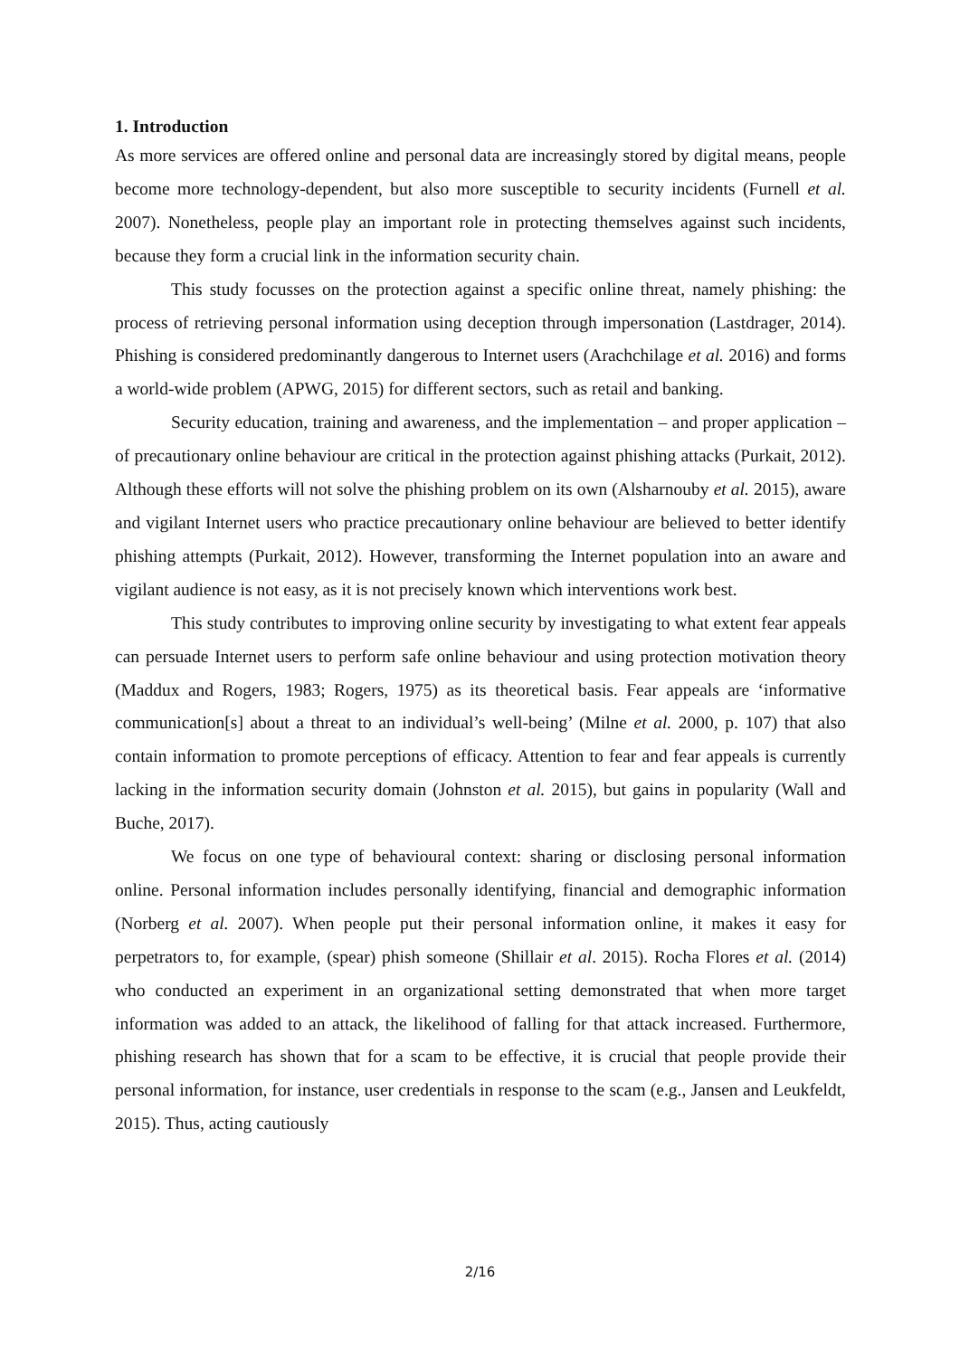1. Introduction
As more services are offered online and personal data are increasingly stored by digital means, people become more technology-dependent, but also more susceptible to security incidents (Furnell et al. 2007). Nonetheless, people play an important role in protecting themselves against such incidents, because they form a crucial link in the information security chain.
This study focusses on the protection against a specific online threat, namely phishing: the process of retrieving personal information using deception through impersonation (Lastdrager, 2014). Phishing is considered predominantly dangerous to Internet users (Arachchilage et al. 2016) and forms a world-wide problem (APWG, 2015) for different sectors, such as retail and banking.
Security education, training and awareness, and the implementation – and proper application – of precautionary online behaviour are critical in the protection against phishing attacks (Purkait, 2012). Although these efforts will not solve the phishing problem on its own (Alsharnouby et al. 2015), aware and vigilant Internet users who practice precautionary online behaviour are believed to better identify phishing attempts (Purkait, 2012). However, transforming the Internet population into an aware and vigilant audience is not easy, as it is not precisely known which interventions work best.
This study contributes to improving online security by investigating to what extent fear appeals can persuade Internet users to perform safe online behaviour and using protection motivation theory (Maddux and Rogers, 1983; Rogers, 1975) as its theoretical basis. Fear appeals are ‘informative communication[s] about a threat to an individual’s well-being’ (Milne et al. 2000, p. 107) that also contain information to promote perceptions of efficacy. Attention to fear and fear appeals is currently lacking in the information security domain (Johnston et al. 2015), but gains in popularity (Wall and Buche, 2017).
We focus on one type of behavioural context: sharing or disclosing personal information online. Personal information includes personally identifying, financial and demographic information (Norberg et al. 2007). When people put their personal information online, it makes it easy for perpetrators to, for example, (spear) phish someone (Shillair et al. 2015). Rocha Flores et al. (2014) who conducted an experiment in an organizational setting demonstrated that when more target information was added to an attack, the likelihood of falling for that attack increased. Furthermore, phishing research has shown that for a scam to be effective, it is crucial that people provide their personal information, for instance, user credentials in response to the scam (e.g., Jansen and Leukfeldt, 2015). Thus, acting cautiously
2/16